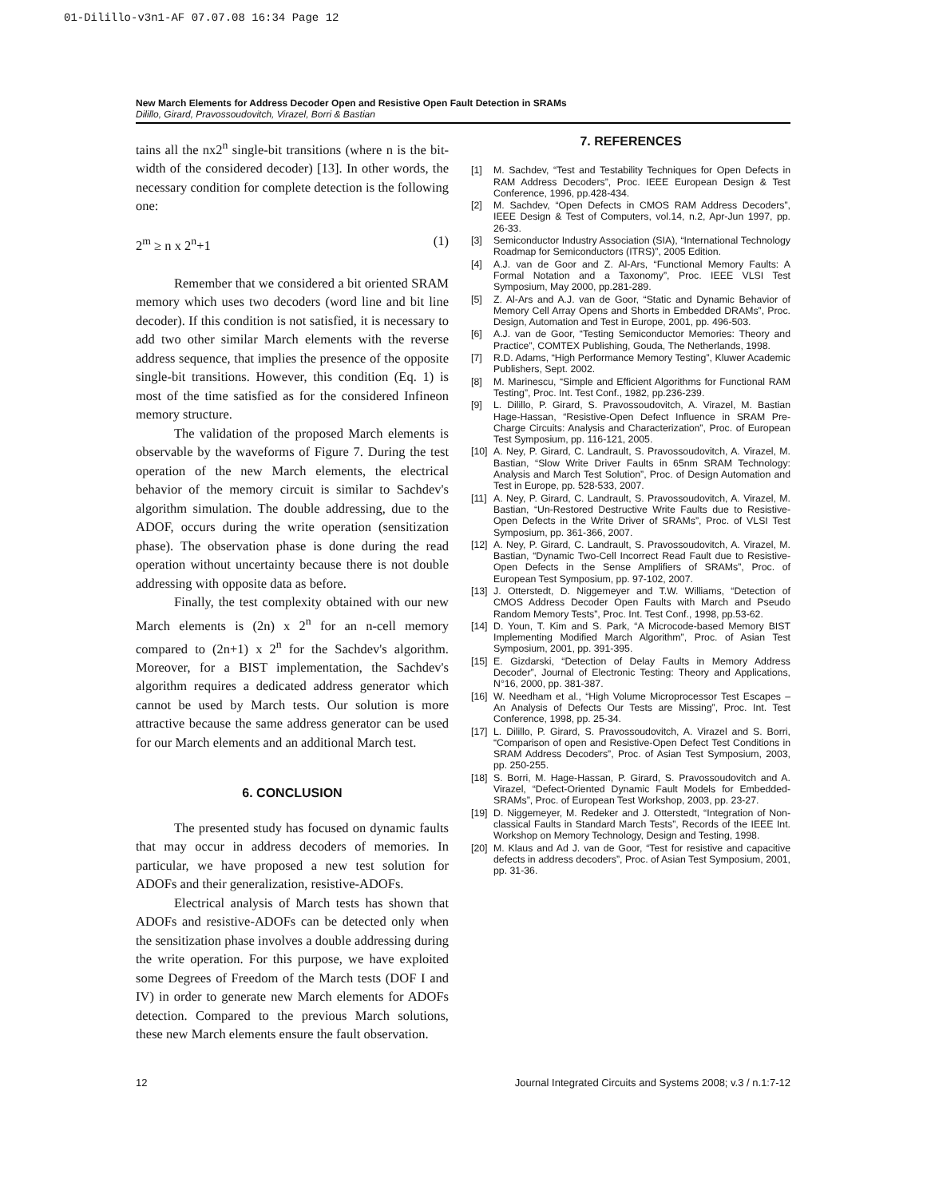01-Dilillo-v3n1-AF 07.07.08 16:34 Page 12
New March Elements for Address Decoder Open and Resistive Open Fault Detection in SRAMs
Dilillo, Girard, Pravossoudovitch, Virazel, Borri & Bastian
tains all the nx2<sup>n</sup> single-bit transitions (where n is the bit-width of the considered decoder) [13]. In other words, the necessary condition for complete detection is the following one:
2<sup>m</sup> ≥ n x 2<sup>n</sup>+1 (1)
Remember that we considered a bit oriented SRAM memory which uses two decoders (word line and bit line decoder). If this condition is not satisfied, it is necessary to add two other similar March elements with the reverse address sequence, that implies the presence of the opposite single-bit transitions. However, this condition (Eq. 1) is most of the time satisfied as for the considered Infineon memory structure.
The validation of the proposed March elements is observable by the waveforms of Figure 7. During the test operation of the new March elements, the electrical behavior of the memory circuit is similar to Sachdev's algorithm simulation. The double addressing, due to the ADOF, occurs during the write operation (sensitization phase). The observation phase is done during the read operation without uncertainty because there is not double addressing with opposite data as before.
Finally, the test complexity obtained with our new March elements is (2n) x 2<sup>n</sup> for an n-cell memory compared to (2n+1) x 2<sup>n</sup> for the Sachdev's algorithm. Moreover, for a BIST implementation, the Sachdev's algorithm requires a dedicated address generator which cannot be used by March tests. Our solution is more attractive because the same address generator can be used for our March elements and an additional March test.
6. CONCLUSION
The presented study has focused on dynamic faults that may occur in address decoders of memories. In particular, we have proposed a new test solution for ADOFs and their generalization, resistive-ADOFs.
Electrical analysis of March tests has shown that ADOFs and resistive-ADOFs can be detected only when the sensitization phase involves a double addressing during the write operation. For this purpose, we have exploited some Degrees of Freedom of the March tests (DOF I and IV) in order to generate new March elements for ADOFs detection. Compared to the previous March solutions, these new March elements ensure the fault observation.
7. REFERENCES
[1] M. Sachdev, “Test and Testability Techniques for Open Defects in RAM Address Decoders”, Proc. IEEE European Design & Test Conference, 1996, pp.428-434.
[2] M. Sachdev, “Open Defects in CMOS RAM Address Decoders”, IEEE Design & Test of Computers, vol.14, n.2, Apr-Jun 1997, pp. 26-33.
[3] Semiconductor Industry Association (SIA), “International Technology Roadmap for Semiconductors (ITRS)”, 2005 Edition.
[4] A.J. van de Goor and Z. Al-Ars, “Functional Memory Faults: A Formal Notation and a Taxonomy”, Proc. IEEE VLSI Test Symposium, May 2000, pp.281-289.
[5] Z. Al-Ars and A.J. van de Goor, “Static and Dynamic Behavior of Memory Cell Array Opens and Shorts in Embedded DRAMs”, Proc. Design, Automation and Test in Europe, 2001, pp. 496-503.
[6] A.J. van de Goor, “Testing Semiconductor Memories: Theory and Practice”, COMTEX Publishing, Gouda, The Netherlands, 1998.
[7] R.D. Adams, “High Performance Memory Testing”, Kluwer Academic Publishers, Sept. 2002.
[8] M. Marinescu, “Simple and Efficient Algorithms for Functional RAM Testing”, Proc. Int. Test Conf., 1982, pp.236-239.
[9] L. Dilillo, P. Girard, S. Pravossoudovitch, A. Virazel, M. Bastian Hage-Hassan, “Resistive-Open Defect Influence in SRAM Pre-Charge Circuits: Analysis and Characterization”, Proc. of European Test Symposium, pp. 116-121, 2005.
[10] A. Ney, P. Girard, C. Landrault, S. Pravossoudovitch, A. Virazel, M. Bastian, “Slow Write Driver Faults in 65nm SRAM Technology: Analysis and March Test Solution”, Proc. of Design Automation and Test in Europe, pp. 528-533, 2007.
[11] A. Ney, P. Girard, C. Landrault, S. Pravossoudovitch, A. Virazel, M. Bastian, “Un-Restored Destructive Write Faults due to Resistive-Open Defects in the Write Driver of SRAMs”, Proc. of VLSI Test Symposium, pp. 361-366, 2007.
[12] A. Ney, P. Girard, C. Landrault, S. Pravossoudovitch, A. Virazel, M. Bastian, “Dynamic Two-Cell Incorrect Read Fault due to Resistive-Open Defects in the Sense Amplifiers of SRAMs”, Proc. of European Test Symposium, pp. 97-102, 2007.
[13] J. Otterstedt, D. Niggemeyer and T.W. Williams, “Detection of CMOS Address Decoder Open Faults with March and Pseudo Random Memory Tests”, Proc. Int. Test Conf., 1998, pp.53-62.
[14] D. Youn, T. Kim and S. Park, “A Microcode-based Memory BIST Implementing Modified March Algorithm”, Proc. of Asian Test Symposium, 2001, pp. 391-395.
[15] E. Gizdarski, “Detection of Delay Faults in Memory Address Decoder”, Journal of Electronic Testing: Theory and Applications, N°16, 2000, pp. 381-387.
[16] W. Needham et al., “High Volume Microprocessor Test Escapes – An Analysis of Defects Our Tests are Missing”, Proc. Int. Test Conference, 1998, pp. 25-34.
[17] L. Dilillo, P. Girard, S. Pravossoudovitch, A. Virazel and S. Borri, “Comparison of open and Resistive-Open Defect Test Conditions in SRAM Address Decoders”, Proc. of Asian Test Symposium, 2003, pp. 250-255.
[18] S. Borri, M. Hage-Hassan, P. Girard, S. Pravossoudovitch and A. Virazel, “Defect-Oriented Dynamic Fault Models for Embedded-SRAMs”, Proc. of European Test Workshop, 2003, pp. 23-27.
[19] D. Niggemeyer, M. Redeker and J. Otterstedt, “Integration of Non-classical Faults in Standard March Tests”, Records of the IEEE Int. Workshop on Memory Technology, Design and Testing, 1998.
[20] M. Klaus and Ad J. van de Goor, “Test for resistive and capacitive defects in address decoders”, Proc. of Asian Test Symposium, 2001, pp. 31-36.
12 Journal Integrated Circuits and Systems 2008; v.3 / n.1:7-12